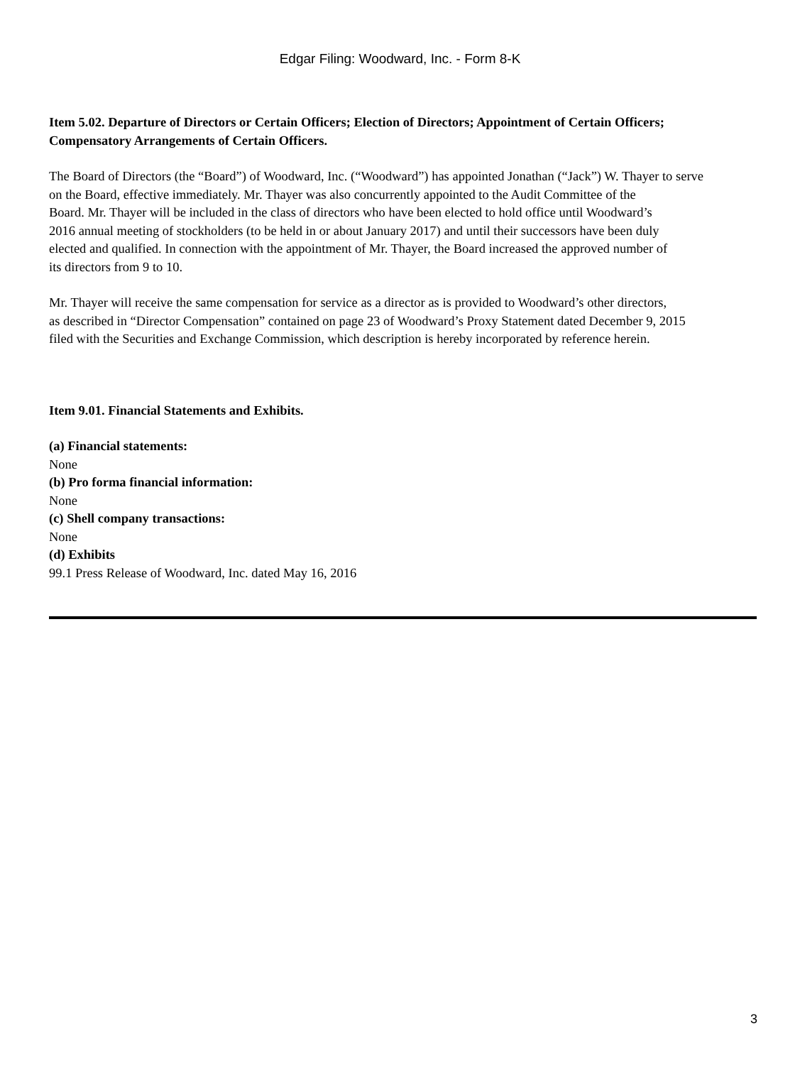Edgar Filing: Woodward, Inc. - Form 8-K
Item 5.02. Departure of Directors or Certain Officers; Election of Directors; Appointment of Certain Officers;
Compensatory Arrangements of Certain Officers.
The Board of Directors (the “Board”) of Woodward, Inc. (“Woodward”) has appointed Jonathan (“Jack”) W. Thayer to serve
on the Board, effective immediately. Mr. Thayer was also concurrently appointed to the Audit Committee of the
Board. Mr. Thayer will be included in the class of directors who have been elected to hold office until Woodward’s
2016 annual meeting of stockholders (to be held in or about January 2017) and until their successors have been duly
elected and qualified. In connection with the appointment of Mr. Thayer, the Board increased the approved number of
its directors from 9 to 10.
Mr. Thayer will receive the same compensation for service as a director as is provided to Woodward’s other directors,
as described in “Director Compensation” contained on page 23 of Woodward’s Proxy Statement dated December 9, 2015
filed with the Securities and Exchange Commission, which description is hereby incorporated by reference herein.
Item 9.01. Financial Statements and Exhibits.
(a) Financial statements:
None
(b) Pro forma financial information:
None
(c) Shell company transactions:
None
(d) Exhibits
99.1 Press Release of Woodward, Inc. dated May 16, 2016
3